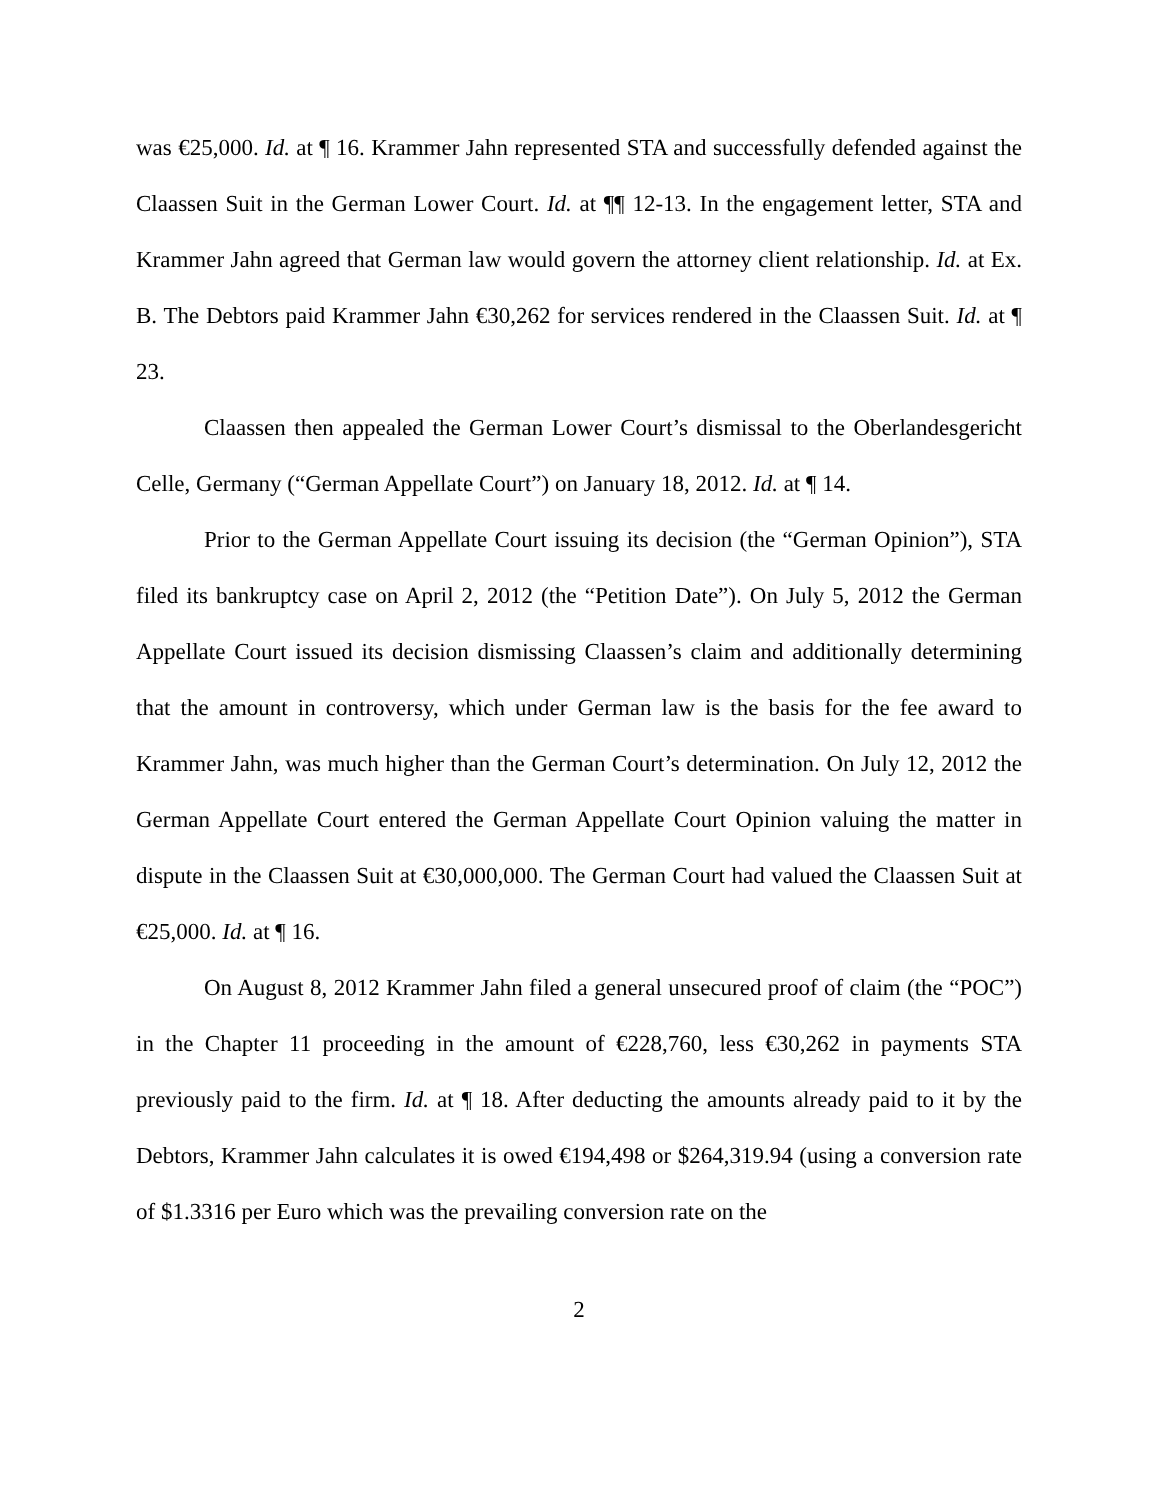was €25,000. Id. at ¶ 16. Krammer Jahn represented STA and successfully defended against the Claassen Suit in the German Lower Court. Id. at ¶¶ 12-13. In the engagement letter, STA and Krammer Jahn agreed that German law would govern the attorney client relationship. Id. at Ex. B. The Debtors paid Krammer Jahn €30,262 for services rendered in the Claassen Suit. Id. at ¶ 23.
Claassen then appealed the German Lower Court’s dismissal to the Oberlandesgericht Celle, Germany (“German Appellate Court”) on January 18, 2012. Id. at ¶ 14.
Prior to the German Appellate Court issuing its decision (the “German Opinion”), STA filed its bankruptcy case on April 2, 2012 (the “Petition Date”). On July 5, 2012 the German Appellate Court issued its decision dismissing Claassen’s claim and additionally determining that the amount in controversy, which under German law is the basis for the fee award to Krammer Jahn, was much higher than the German Court’s determination. On July 12, 2012 the German Appellate Court entered the German Appellate Court Opinion valuing the matter in dispute in the Claassen Suit at €30,000,000. The German Court had valued the Claassen Suit at €25,000. Id. at ¶ 16.
On August 8, 2012 Krammer Jahn filed a general unsecured proof of claim (the “POC”) in the Chapter 11 proceeding in the amount of €228,760, less €30,262 in payments STA previously paid to the firm. Id. at ¶ 18. After deducting the amounts already paid to it by the Debtors, Krammer Jahn calculates it is owed €194,498 or $264,319.94 (using a conversion rate of $1.3316 per Euro which was the prevailing conversion rate on the
2